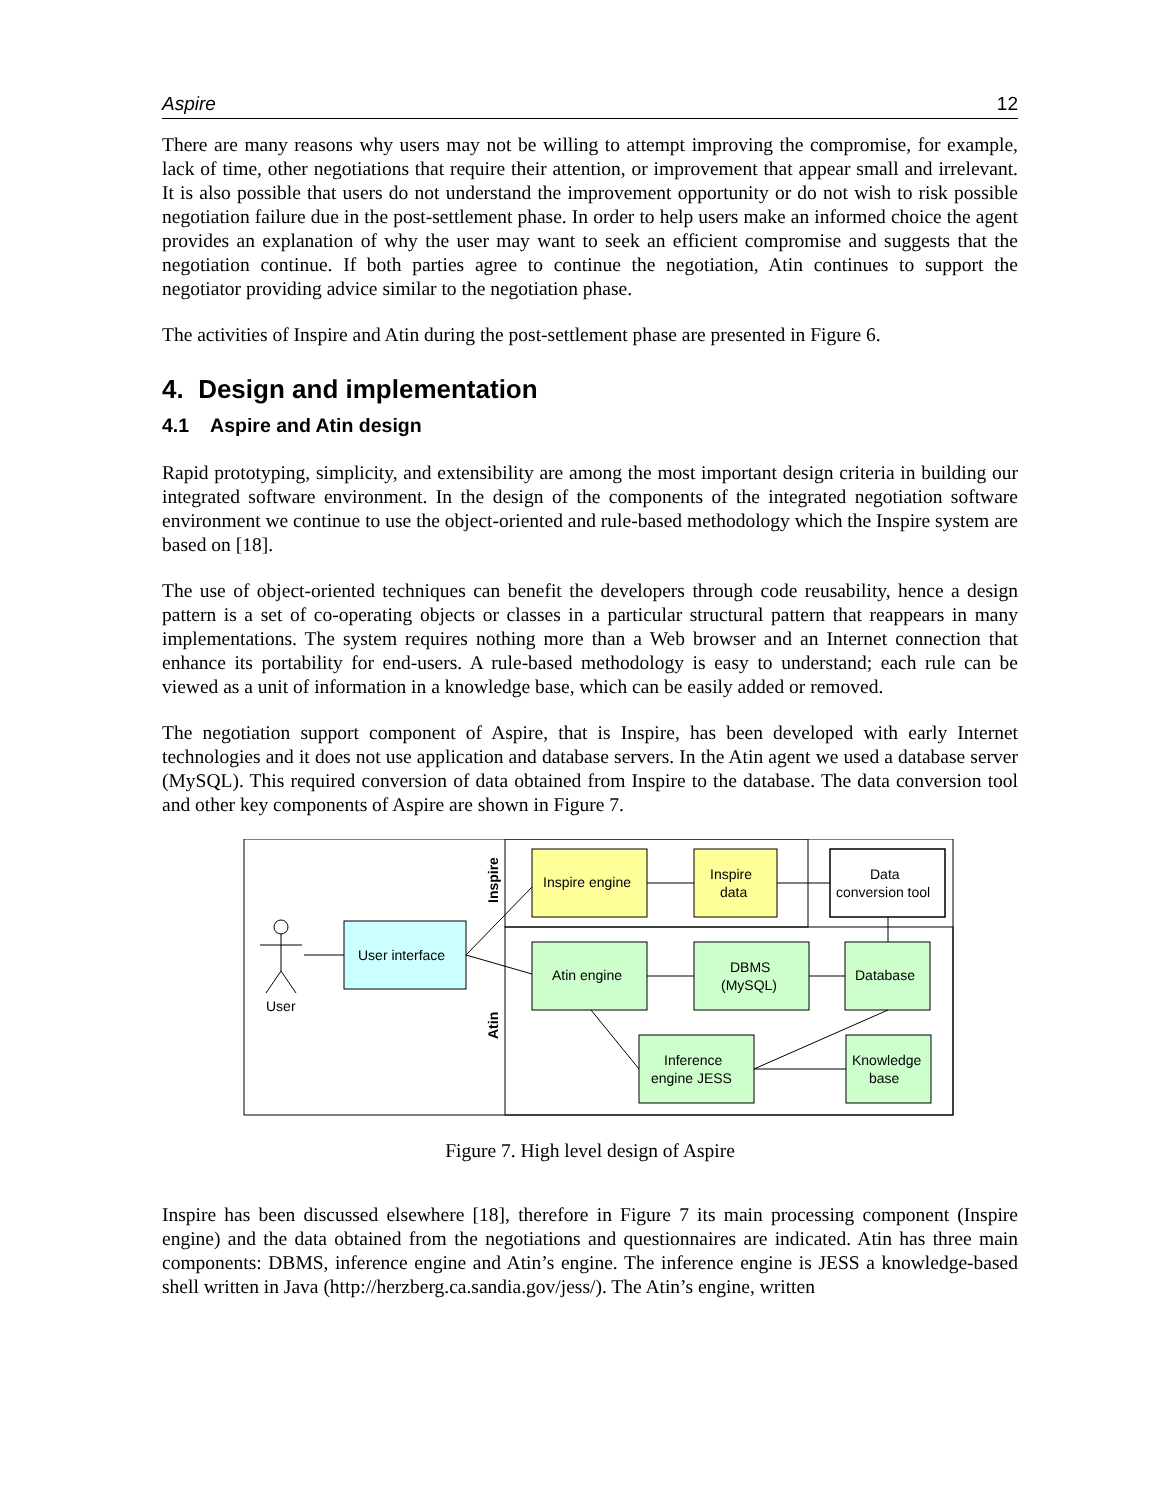Aspire 12
There are many reasons why users may not be willing to attempt improving the compromise, for example, lack of time, other negotiations that require their attention, or improvement that appear small and irrelevant. It is also possible that users do not understand the improvement opportunity or do not wish to risk possible negotiation failure due in the post-settlement phase. In order to help users make an informed choice the agent provides an explanation of why the user may want to seek an efficient compromise and suggests that the negotiation continue. If both parties agree to continue the negotiation, Atin continues to support the negotiator providing advice similar to the negotiation phase.
The activities of Inspire and Atin during the post-settlement phase are presented in Figure 6.
4. Design and implementation
4.1 Aspire and Atin design
Rapid prototyping, simplicity, and extensibility are among the most important design criteria in building our integrated software environment. In the design of the components of the integrated negotiation software environment we continue to use the object-oriented and rule-based methodology which the Inspire system are based on [18].
The use of object-oriented techniques can benefit the developers through code reusability, hence a design pattern is a set of co-operating objects or classes in a particular structural pattern that reappears in many implementations. The system requires nothing more than a Web browser and an Internet connection that enhance its portability for end-users. A rule-based methodology is easy to understand; each rule can be viewed as a unit of information in a knowledge base, which can be easily added or removed.
The negotiation support component of Aspire, that is Inspire, has been developed with early Internet technologies and it does not use application and database servers. In the Atin agent we used a database server (MySQL). This required conversion of data obtained from Inspire to the database. The data conversion tool and other key components of Aspire are shown in Figure 7.
Inspire
Atin
User
User interface
Inspire engine
Inspire
data
Data
conversion tool
Atin engine
DBMS
(MySQL)
Database
Inference
engine JESS
Knowledge
base
Figure 7. High level design of Aspire
Inspire has been discussed elsewhere [18], therefore in Figure 7 its main processing component (Inspire engine) and the data obtained from the negotiations and questionnaires are indicated. Atin has three main components: DBMS, inference engine and Atin’s engine. The inference engine is JESS a knowledge-based shell written in Java (http://herzberg.ca.sandia.gov/jess/). The Atin’s engine, written